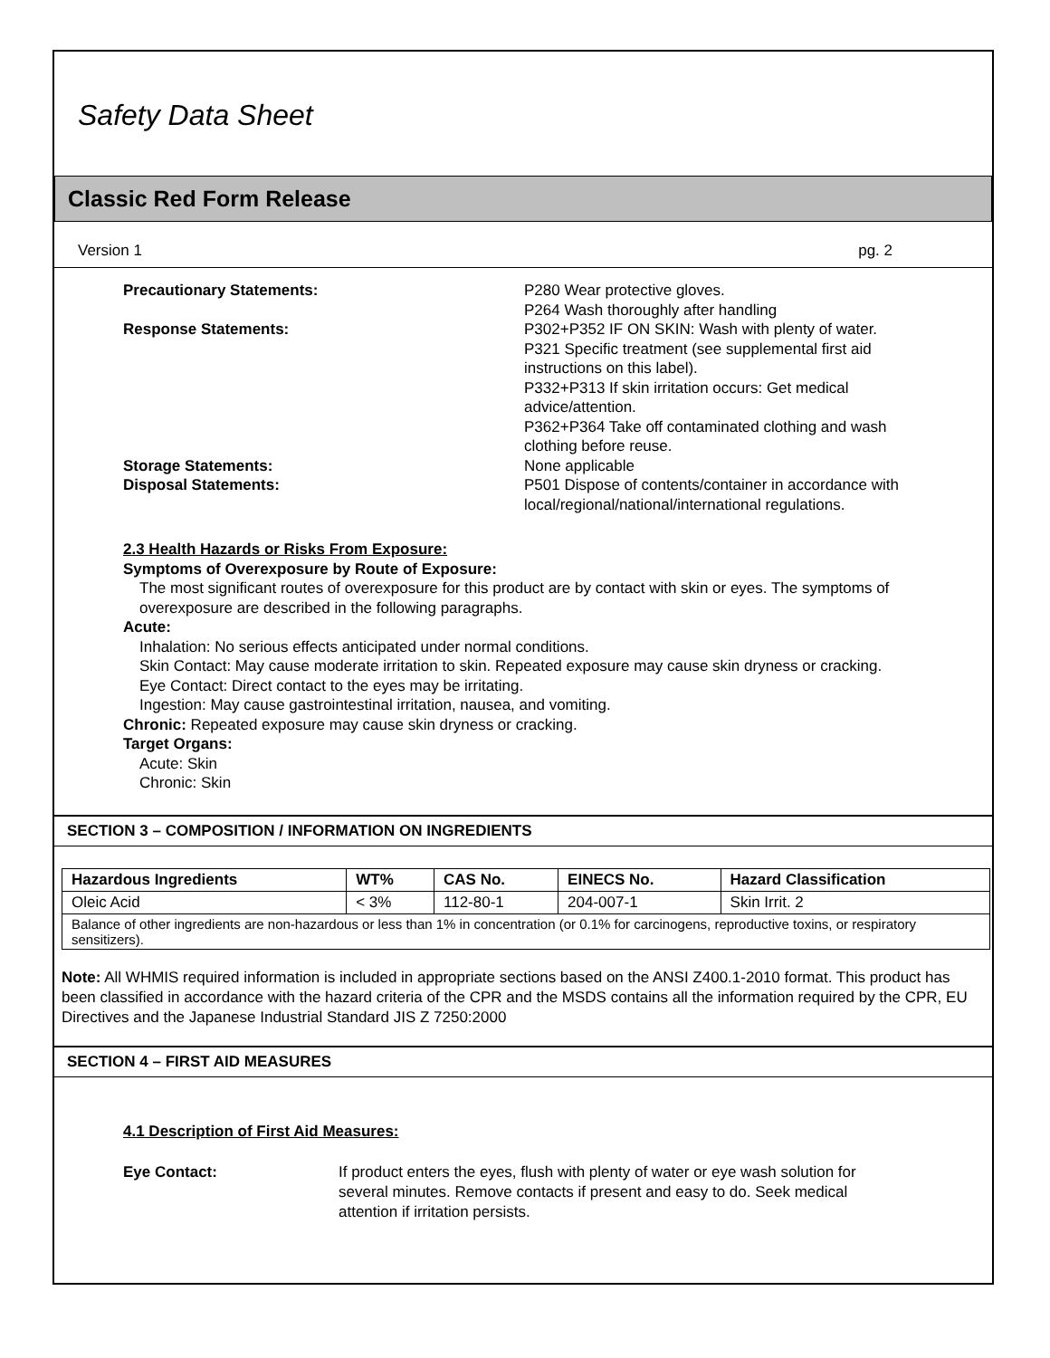Safety Data Sheet
Classic Red Form Release
Version 1 pg. 2
Precautionary Statements:
P280 Wear protective gloves.
P264 Wash thoroughly after handling
Response Statements:
P302+P352 IF ON SKIN: Wash with plenty of water.
P321 Specific treatment (see supplemental first aid instructions on this label).
P332+P313 If skin irritation occurs: Get medical advice/attention.
P362+P364 Take off contaminated clothing and wash clothing before reuse.
Storage Statements:
None applicable
Disposal Statements:
P501 Dispose of contents/container in accordance with local/regional/national/international regulations.
2.3 Health Hazards or Risks From Exposure:
Symptoms of Overexposure by Route of Exposure:
The most significant routes of overexposure for this product are by contact with skin or eyes. The symptoms of overexposure are described in the following paragraphs.
Acute:
Inhalation: No serious effects anticipated under normal conditions.
Skin Contact: May cause moderate irritation to skin. Repeated exposure may cause skin dryness or cracking.
Eye Contact: Direct contact to the eyes may be irritating.
Ingestion: May cause gastrointestinal irritation, nausea, and vomiting.
Chronic: Repeated exposure may cause skin dryness or cracking.
Target Organs:
Acute: Skin
Chronic: Skin
SECTION 3 – COMPOSITION / INFORMATION ON INGREDIENTS
| Hazardous Ingredients | WT% | CAS No. | EINECS No. | Hazard Classification |
| --- | --- | --- | --- | --- |
| Oleic Acid | < 3% | 112-80-1 | 204-007-1 | Skin Irrit. 2 |
| Balance of other ingredients are non-hazardous or less than 1% in concentration (or 0.1% for carcinogens, reproductive toxins, or respiratory sensitizers). | | | | |
Note: All WHMIS required information is included in appropriate sections based on the ANSI Z400.1-2010 format. This product has been classified in accordance with the hazard criteria of the CPR and the MSDS contains all the information required by the CPR, EU Directives and the Japanese Industrial Standard JIS Z 7250:2000
SECTION 4 – FIRST AID MEASURES
4.1 Description of First Aid Measures:
Eye Contact:
If product enters the eyes, flush with plenty of water or eye wash solution for several minutes. Remove contacts if present and easy to do. Seek medical attention if irritation persists.